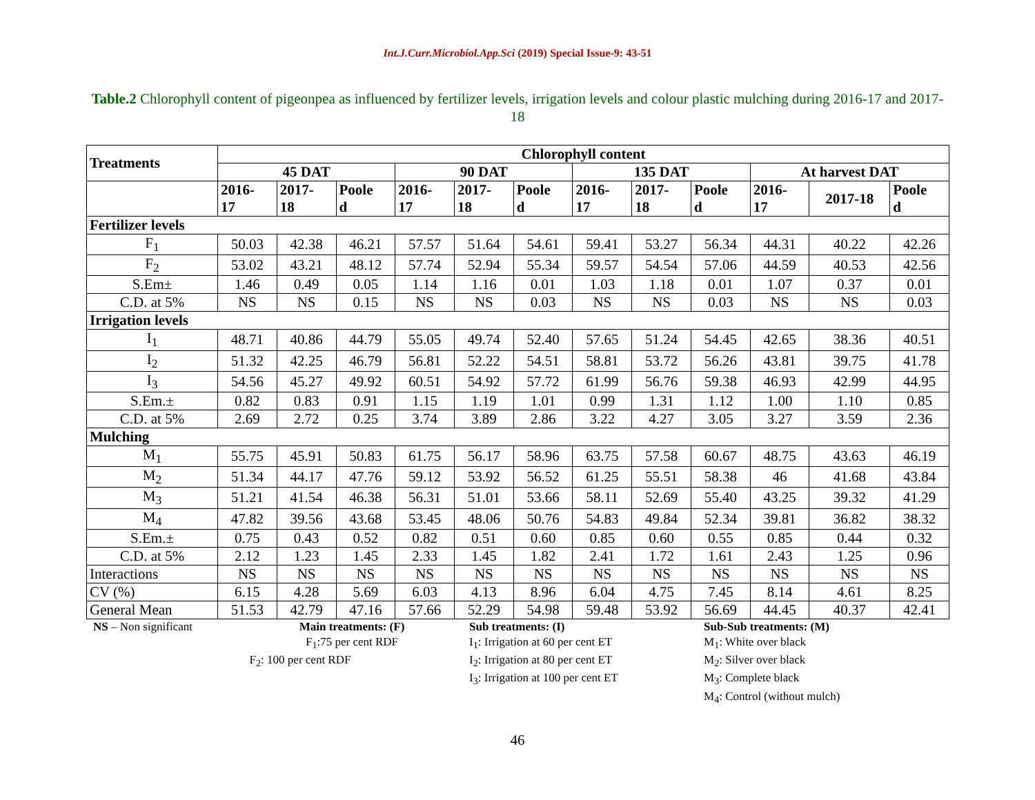Int.J.Curr.Microbiol.App.Sci (2019) Special Issue-9: 43-51
Table.2 Chlorophyll content of pigeonpea as influenced by fertilizer levels, irrigation levels and colour plastic mulching during 2016-17 and 2017-18
| Treatments | Chlorophyll content | | | | | | | | | | | |
| --- | --- | --- | --- | --- | --- | --- | --- | --- | --- | --- | --- | --- |
| | 45 DAT | | | 90 DAT | | | 135 DAT | | | At harvest DAT | | |
| | 2016- 17 | 2017- 18 | Poole d | 2016- 17 | 2017- 18 | Poole d | 2016- 17 | 2017- 18 | Poole d | 2016- 17 | 2017-18 | Poole d |
| Fertilizer levels | | | | | | | | | | | | |
| F<sub>1</sub> | 50.03 | 42.38 | 46.21 | 57.57 | 51.64 | 54.61 | 59.41 | 53.27 | 56.34 | 44.31 | 40.22 | 42.26 |
| F<sub>2</sub> | 53.02 | 43.21 | 48.12 | 57.74 | 52.94 | 55.34 | 59.57 | 54.54 | 57.06 | 44.59 | 40.53 | 42.56 |
| S.Em± | 1.46 | 0.49 | 0.05 | 1.14 | 1.16 | 0.01 | 1.03 | 1.18 | 0.01 | 1.07 | 0.37 | 0.01 |
| C.D. at 5% | NS | NS | 0.15 | NS | NS | 0.03 | NS | NS | 0.03 | NS | NS | 0.03 |
| Irrigation levels | | | | | | | | | | | | |
| I<sub>1</sub> | 48.71 | 40.86 | 44.79 | 55.05 | 49.74 | 52.40 | 57.65 | 51.24 | 54.45 | 42.65 | 38.36 | 40.51 |
| I<sub>2</sub> | 51.32 | 42.25 | 46.79 | 56.81 | 52.22 | 54.51 | 58.81 | 53.72 | 56.26 | 43.81 | 39.75 | 41.78 |
| I<sub>3</sub> | 54.56 | 45.27 | 49.92 | 60.51 | 54.92 | 57.72 | 61.99 | 56.76 | 59.38 | 46.93 | 42.99 | 44.95 |
| S.Em.± | 0.82 | 0.83 | 0.91 | 1.15 | 1.19 | 1.01 | 0.99 | 1.31 | 1.12 | 1.00 | 1.10 | 0.85 |
| C.D. at 5% | 2.69 | 2.72 | 0.25 | 3.74 | 3.89 | 2.86 | 3.22 | 4.27 | 3.05 | 3.27 | 3.59 | 2.36 |
| Mulching | | | | | | | | | | | | |
| M<sub>1</sub> | 55.75 | 45.91 | 50.83 | 61.75 | 56.17 | 58.96 | 63.75 | 57.58 | 60.67 | 48.75 | 43.63 | 46.19 |
| M<sub>2</sub> | 51.34 | 44.17 | 47.76 | 59.12 | 53.92 | 56.52 | 61.25 | 55.51 | 58.38 | 46 | 41.68 | 43.84 |
| M<sub>3</sub> | 51.21 | 41.54 | 46.38 | 56.31 | 51.01 | 53.66 | 58.11 | 52.69 | 55.40 | 43.25 | 39.32 | 41.29 |
| M<sub>4</sub> | 47.82 | 39.56 | 43.68 | 53.45 | 48.06 | 50.76 | 54.83 | 49.84 | 52.34 | 39.81 | 36.82 | 38.32 |
| S.Em.± | 0.75 | 0.43 | 0.52 | 0.82 | 0.51 | 0.60 | 0.85 | 0.60 | 0.55 | 0.85 | 0.44 | 0.32 |
| C.D. at 5% | 2.12 | 1.23 | 1.45 | 2.33 | 1.45 | 1.82 | 2.41 | 1.72 | 1.61 | 2.43 | 1.25 | 0.96 |
| Interactions | NS | NS | NS | NS | NS | NS | NS | NS | NS | NS | NS | NS |
| CV (%) | 6.15 | 4.28 | 5.69 | 6.03 | 4.13 | 8.96 | 6.04 | 4.75 | 7.45 | 8.14 | 4.61 | 8.25 |
| General Mean | 51.53 | 42.79 | 47.16 | 57.66 | 52.29 | 54.98 | 59.48 | 53.92 | 56.69 | 44.45 | 40.37 | 42.41 |
NS – Non significant Main treatments: (F)
F<sub>1</sub>:75 per cent RDF
F<sub>2</sub>: 100 per cent RDF
Sub treatments: (I)
I<sub>1</sub>: Irrigation at 60 per cent ET
I<sub>2</sub>: Irrigation at 80 per cent ET
I<sub>3</sub>: Irrigation at 100 per cent ET
Sub-Sub treatments: (M)
M<sub>1</sub>: White over black
M<sub>2</sub>: Silver over black
M<sub>3</sub>: Complete black
M<sub>4</sub>: Control (without mulch)
46